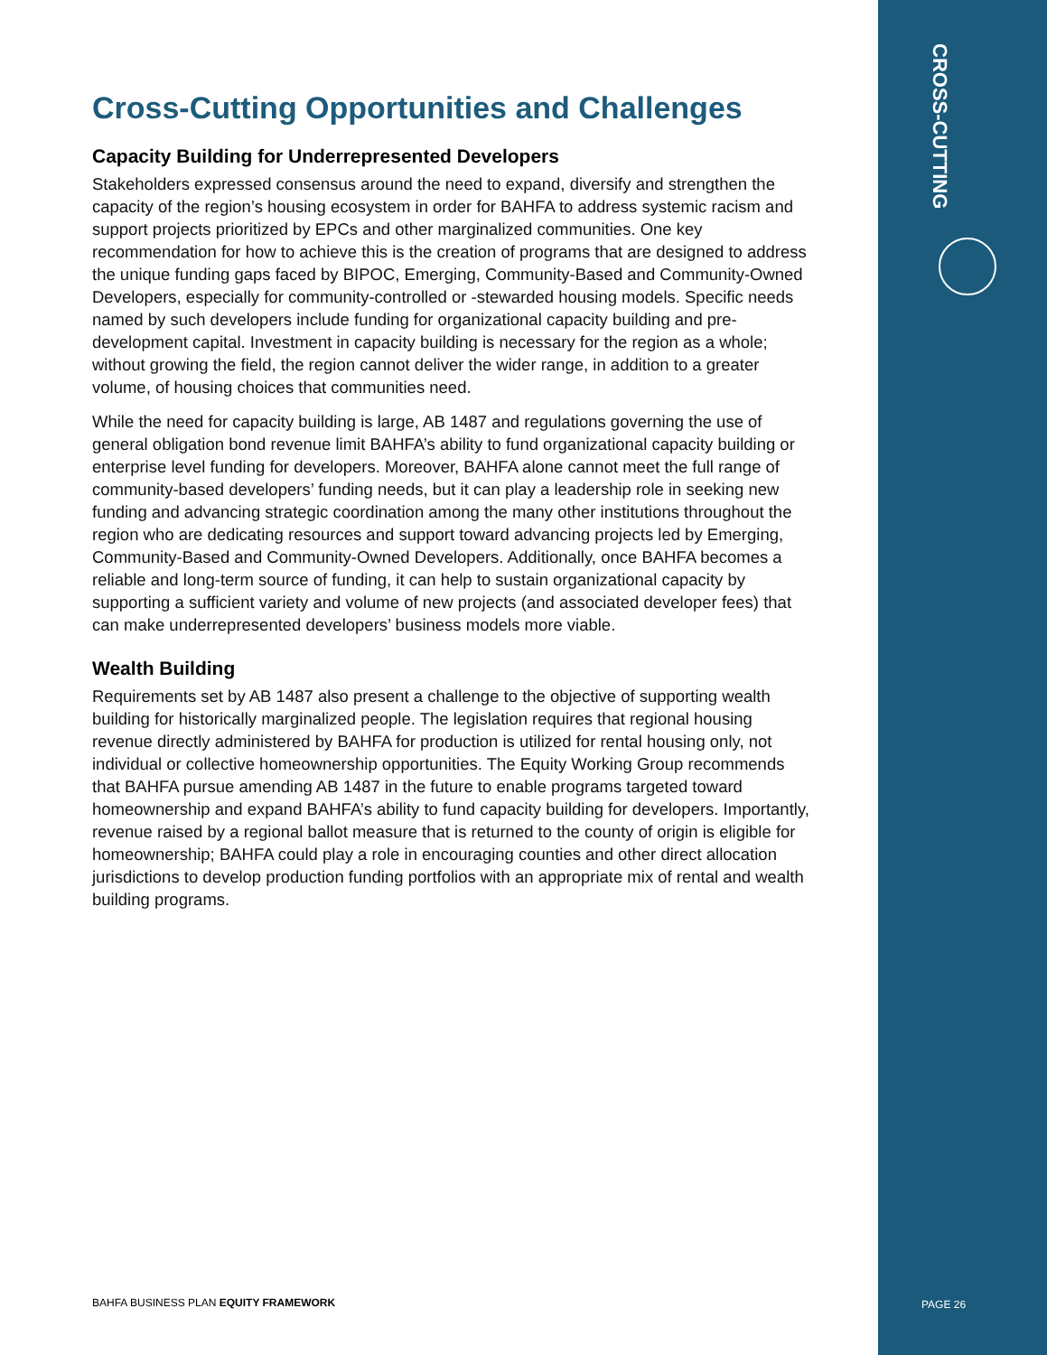Cross-Cutting Opportunities and Challenges
Capacity Building for Underrepresented Developers
Stakeholders expressed consensus around the need to expand, diversify and strengthen the capacity of the region’s housing ecosystem in order for BAHFA to address systemic racism and support projects prioritized by EPCs and other marginalized communities. One key recommendation for how to achieve this is the creation of programs that are designed to address the unique funding gaps faced by BIPOC, Emerging, Community-Based and Community-Owned Developers, especially for community-controlled or -stewarded housing models. Specific needs named by such developers include funding for organizational capacity building and pre-development capital. Investment in capacity building is necessary for the region as a whole; without growing the field, the region cannot deliver the wider range, in addition to a greater volume, of housing choices that communities need.
While the need for capacity building is large, AB 1487 and regulations governing the use of general obligation bond revenue limit BAHFA’s ability to fund organizational capacity building or enterprise level funding for developers. Moreover, BAHFA alone cannot meet the full range of community-based developers’ funding needs, but it can play a leadership role in seeking new funding and advancing strategic coordination among the many other institutions throughout the region who are dedicating resources and support toward advancing projects led by Emerging, Community-Based and Community-Owned Developers. Additionally, once BAHFA becomes a reliable and long-term source of funding, it can help to sustain organizational capacity by supporting a sufficient variety and volume of new projects (and associated developer fees) that can make underrepresented developers’ business models more viable.
Wealth Building
Requirements set by AB 1487 also present a challenge to the objective of supporting wealth building for historically marginalized people. The legislation requires that regional housing revenue directly administered by BAHFA for production is utilized for rental housing only, not individual or collective homeownership opportunities. The Equity Working Group recommends that BAHFA pursue amending AB 1487 in the future to enable programs targeted toward homeownership and expand BAHFA’s ability to fund capacity building for developers. Importantly, revenue raised by a regional ballot measure that is returned to the county of origin is eligible for homeownership; BAHFA could play a role in encouraging counties and other direct allocation jurisdictions to develop production funding portfolios with an appropriate mix of rental and wealth building programs.
BAHFA BUSINESS PLAN EQUITY FRAMEWORK
CROSS-CUTTING
PAGE 26